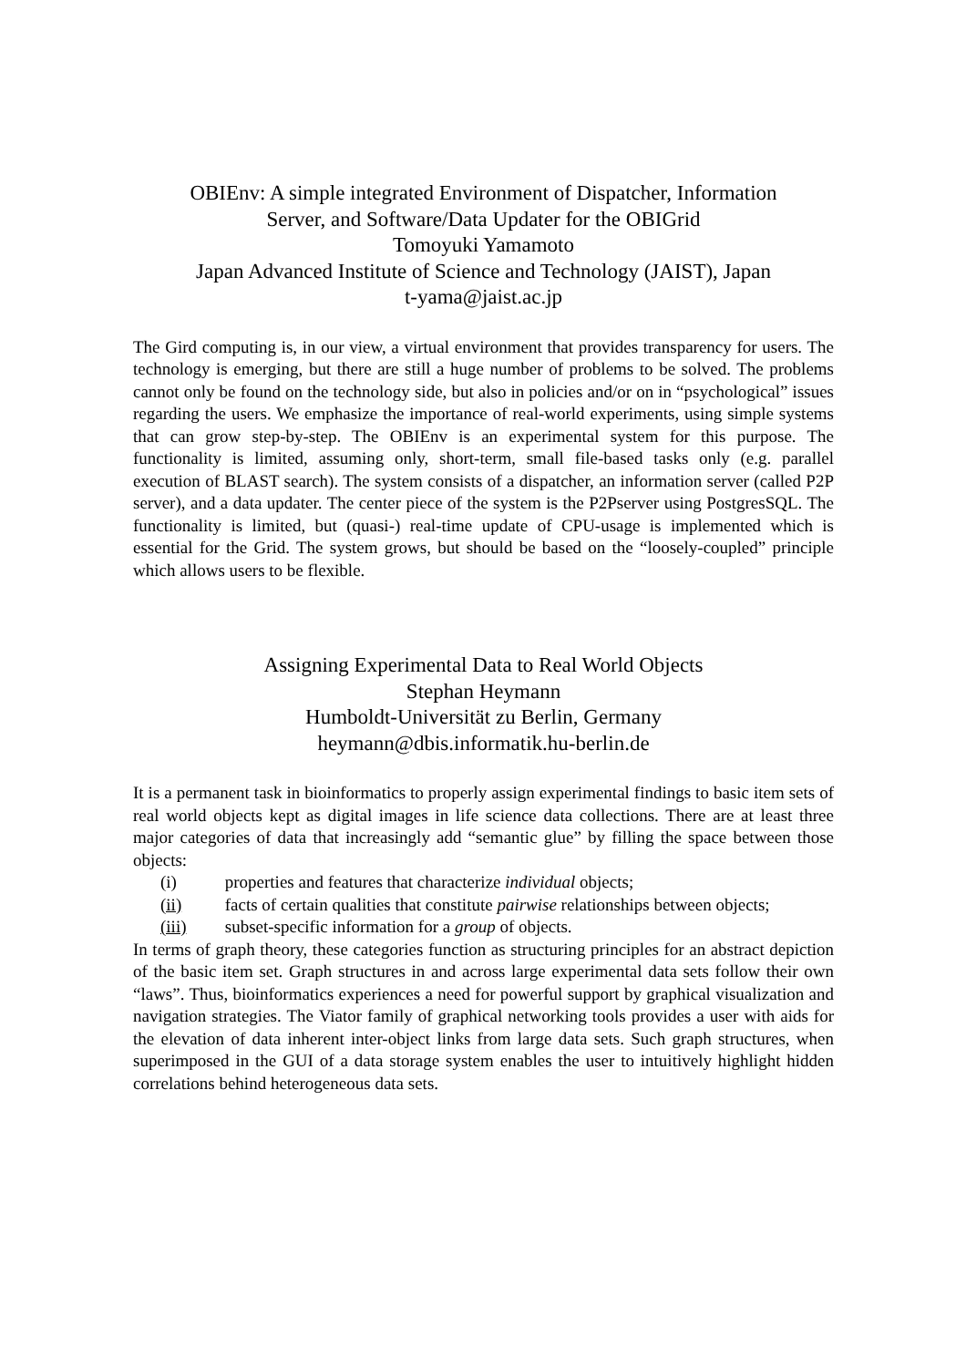OBIEnv: A simple integrated Environment of Dispatcher, Information
Server, and Software/Data Updater for the OBIGrid
Tomoyuki Yamamoto
Japan Advanced Institute of Science and Technology (JAIST), Japan
t-yama@jaist.ac.jp
The Gird computing is, in our view, a virtual environment that provides transparency for users. The technology is emerging, but there are still a huge number of problems to be solved. The problems cannot only be found on the technology side, but also in policies and/or on in “psychological” issues regarding the users. We emphasize the importance of real-world experiments, using simple systems that can grow step-by-step. The OBIEnv is an experimental system for this purpose. The functionality is limited, assuming only, short-term, small file-based tasks only (e.g. parallel execution of BLAST search). The system consists of a dispatcher, an information server (called P2P server), and a data updater. The center piece of the system is the P2Pserver using PostgresSQL. The functionality is limited, but (quasi-) real-time update of CPU-usage is implemented which is essential for the Grid. The system grows, but should be based on the “loosely-coupled” principle which allows users to be flexible.
Assigning Experimental Data to Real World Objects
Stephan Heymann
Humboldt-Universität zu Berlin, Germany
heymann@dbis.informatik.hu-berlin.de
It is a permanent task in bioinformatics to properly assign experimental findings to basic item sets of real world objects kept as digital images in life science data collections. There are at least three major categories of data that increasingly add “semantic glue” by filling the space between those objects:
(i) properties and features that characterize individual objects;
(ii) facts of certain qualities that constitute pairwise relationships between objects;
(iii) subset-specific information for a group of objects.
In terms of graph theory, these categories function as structuring principles for an abstract depiction of the basic item set. Graph structures in and across large experimental data sets follow their own “laws”. Thus, bioinformatics experiences a need for powerful support by graphical visualization and navigation strategies. The Viator family of graphical networking tools provides a user with aids for the elevation of data inherent inter-object links from large data sets. Such graph structures, when superimposed in the GUI of a data storage system enables the user to intuitively highlight hidden correlations behind heterogeneous data sets.